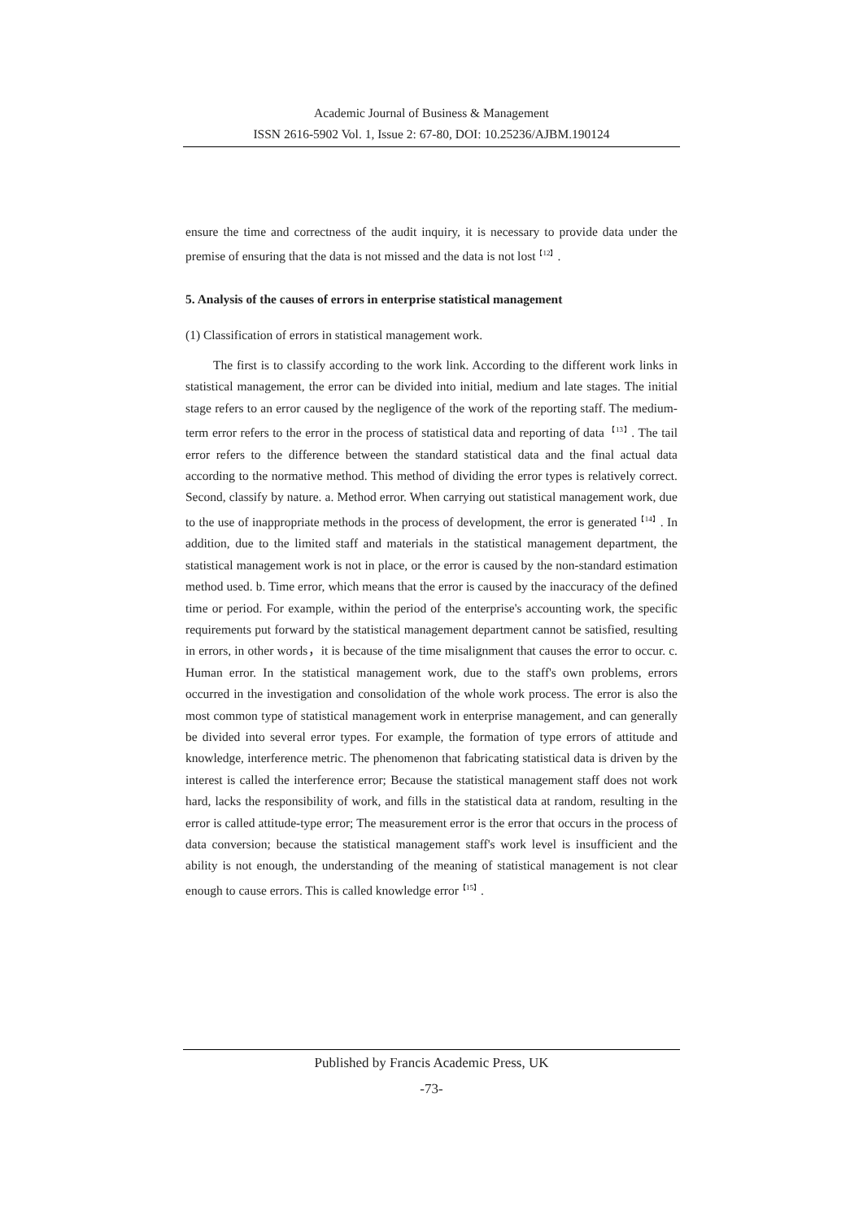Academic Journal of Business & Management
ISSN 2616-5902 Vol. 1, Issue 2: 67-80, DOI: 10.25236/AJBM.190124
ensure the time and correctness of the audit inquiry, it is necessary to provide data under the premise of ensuring that the data is not missed and the data is not lost<sup>【12】</sup>.
5. Analysis of the causes of errors in enterprise statistical management
(1) Classification of errors in statistical management work.
The first is to classify according to the work link. According to the different work links in statistical management, the error can be divided into initial, medium and late stages. The initial stage refers to an error caused by the negligence of the work of the reporting staff. The medium-term error refers to the error in the process of statistical data and reporting of data <sup>【13】</sup>. The tail error refers to the difference between the standard statistical data and the final actual data according to the normative method. This method of dividing the error types is relatively correct. Second, classify by nature. a. Method error. When carrying out statistical management work, due to the use of inappropriate methods in the process of development, the error is generated<sup>【14】</sup>. In addition, due to the limited staff and materials in the statistical management department, the statistical management work is not in place, or the error is caused by the non-standard estimation method used. b. Time error, which means that the error is caused by the inaccuracy of the defined time or period. For example, within the period of the enterprise's accounting work, the specific requirements put forward by the statistical management department cannot be satisfied, resulting in errors, in other words，it is because of the time misalignment that causes the error to occur. c. Human error. In the statistical management work, due to the staff's own problems, errors occurred in the investigation and consolidation of the whole work process. The error is also the most common type of statistical management work in enterprise management, and can generally be divided into several error types. For example, the formation of type errors of attitude and knowledge, interference metric. The phenomenon that fabricating statistical data is driven by the interest is called the interference error; Because the statistical management staff does not work hard, lacks the responsibility of work, and fills in the statistical data at random, resulting in the error is called attitude-type error; The measurement error is the error that occurs in the process of data conversion; because the statistical management staff's work level is insufficient and the ability is not enough, the understanding of the meaning of statistical management is not clear enough to cause errors. This is called knowledge error<sup>【15】</sup>.
Published by Francis Academic Press, UK
-73-